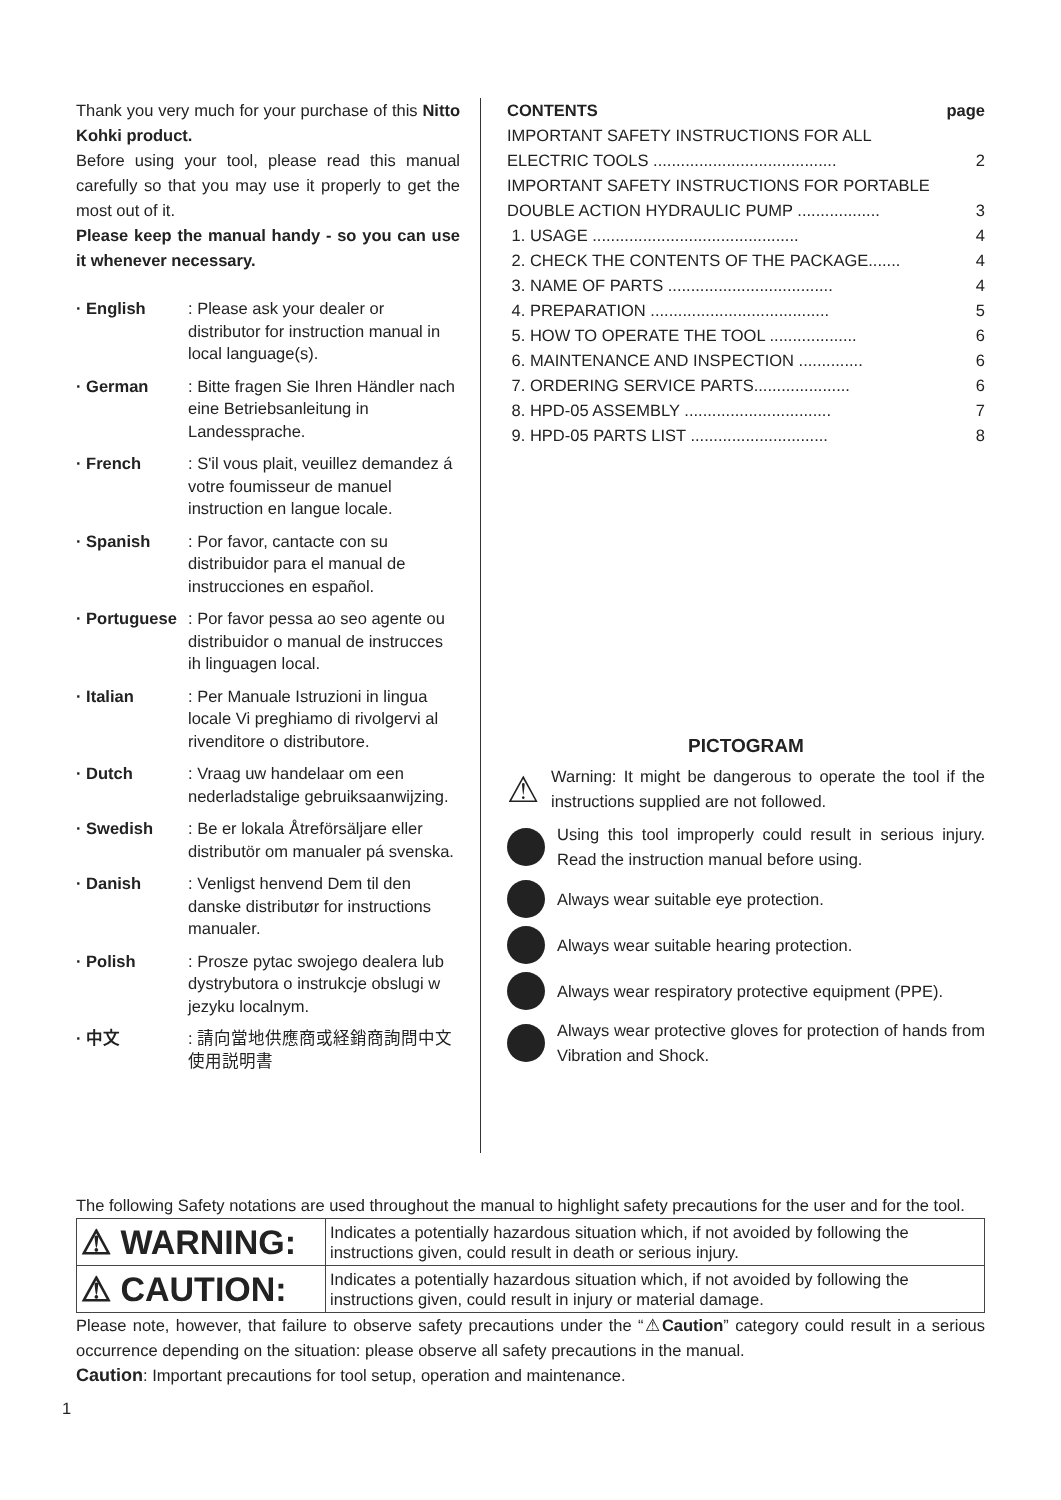Thank you very much for your purchase of this Nitto Kohki product.
Before using your tool, please read this manual carefully so that you may use it properly to get the most out of it.
Please keep the manual handy - so you can use it whenever necessary.
· English : Please ask your dealer or distributor for instruction manual in local language(s).
· German : Bitte fragen Sie Ihren Händler nach eine Betriebsanleitung in Landessprache.
· French : S'il vous plait, veuillez demandez á votre foumisseur de manuel instruction en langue locale.
· Spanish : Por favor, cantacte con su distribuidor para el manual de instrucciones en español.
· Portuguese
: Por favor pessa ao seo agente ou distribuidor o manual de instrucces ih linguagen local.
· Italian : Per Manuale Istruzioni in lingua locale Vi preghiamo di rivolgervi al rivenditore o distributore.
· Dutch : Vraag uw handelaar om een nederladstalige gebruiksaanwijzing.
· Swedish : Be er lokala Åtreförsäljare eller distributör om manualer pá svenska.
· Danish : Venligst henvend Dem til den danske distributør for instructions manualer.
· Polish : Prosze pytac swojego dealera lub dystrybutora o instrukcje obslugi w jezyku localnym.
· 中文 : 請向當地供應商或経銷商詢問中文使用説明書
| CONTENTS | page |
| IMPORTANT SAFETY INSTRUCTIONS FOR ALL ELECTRIC TOOLS ........................................ | 2 |
| IMPORTANT SAFETY INSTRUCTIONS FOR PORTABLE DOUBLE ACTION HYDRAULIC PUMP .................. | 3 |
| 1. USAGE ............................................. | 4 |
| 2. CHECK THE CONTENTS OF THE PACKAGE....... | 4 |
| 3. NAME OF PARTS .................................... | 4 |
| 4. PREPARATION ....................................... | 5 |
| 5. HOW TO OPERATE THE TOOL ................... | 6 |
| 6. MAINTENANCE AND INSPECTION .............. | 6 |
| 7. ORDERING SERVICE PARTS..................... | 6 |
| 8. HPD-05 ASSEMBLY ................................ | 7 |
| 9. HPD-05 PARTS LIST .............................. | 8 |
PICTOGRAM
⚠
Warning: It might be dangerous to operate the tool if the instructions supplied are not followed.
Using this tool improperly could result in serious injury. Read the instruction manual before using.
Always wear suitable eye protection.
Always wear suitable hearing protection.
Always wear respiratory protective equipment (PPE).
Always wear protective gloves for protection of hands from Vibration and Shock.
The following Safety notations are used throughout the manual to highlight safety precautions for the user and for the tool.
| ⚠ WARNING: | Indicates a potentially hazardous situation which, if not avoided by following the instructions given, could result in death or serious injury. |
| ⚠ CAUTION: | Indicates a potentially hazardous situation which, if not avoided by following the instructions given, could result in injury or material damage. |
Please note, however, that failure to observe safety precautions under the “⚠Caution” category could result in a serious occurrence depending on the situation: please observe all safety precautions in the manual.
Caution: Important precautions for tool setup, operation and maintenance.
1